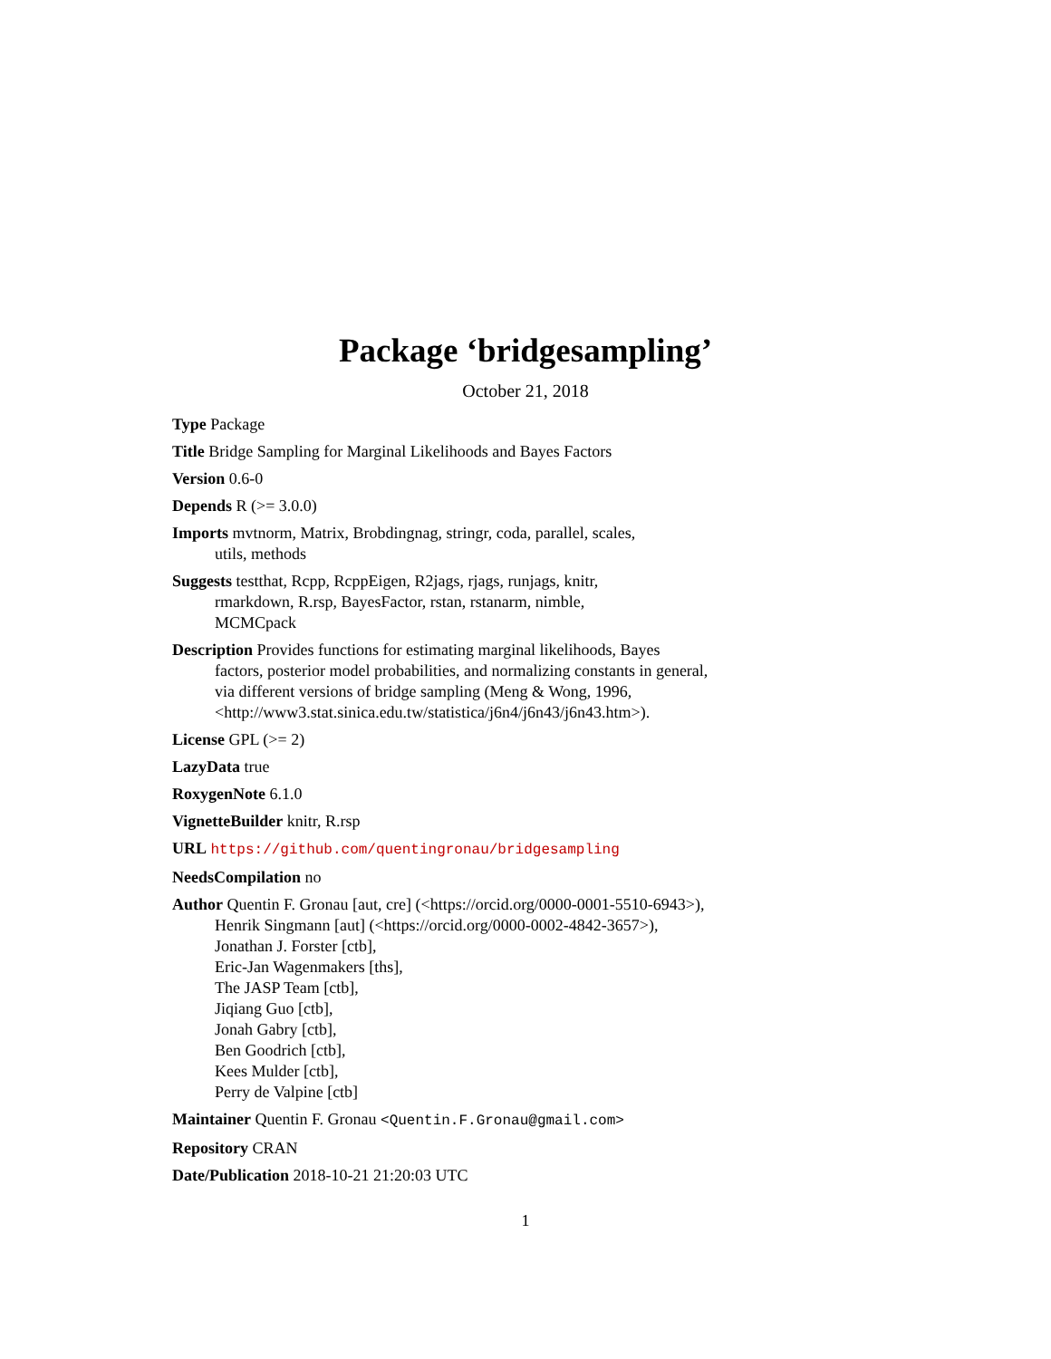Package ‘bridgesampling’
October 21, 2018
Type Package
Title Bridge Sampling for Marginal Likelihoods and Bayes Factors
Version 0.6-0
Depends R (>= 3.0.0)
Imports mvtnorm, Matrix, Brobdingnag, stringr, coda, parallel, scales,
utils, methods
Suggests testthat, Rcpp, RcppEigen, R2jags, rjags, runjags, knitr,
rmarkdown, R.rsp, BayesFactor, rstan, rstanarm, nimble,
MCMCpack
Description Provides functions for estimating marginal likelihoods, Bayes
factors, posterior model probabilities, and normalizing constants in general,
via different versions of bridge sampling (Meng & Wong, 1996,
<http://www3.stat.sinica.edu.tw/statistica/j6n4/j6n43/j6n43.htm>).
License GPL (>= 2)
LazyData true
RoxygenNote 6.1.0
VignetteBuilder knitr, R.rsp
URL https://github.com/quentingronau/bridgesampling
NeedsCompilation no
Author Quentin F. Gronau [aut, cre] (<https://orcid.org/0000-0001-5510-6943>),
Henrik Singmann [aut] (<https://orcid.org/0000-0002-4842-3657>),
Jonathan J. Forster [ctb],
Eric-Jan Wagenmakers [ths],
The JASP Team [ctb],
Jiqiang Guo [ctb],
Jonah Gabry [ctb],
Ben Goodrich [ctb],
Kees Mulder [ctb],
Perry de Valpine [ctb]
Maintainer Quentin F. Gronau <Quentin.F.Gronau@gmail.com>
Repository CRAN
Date/Publication 2018-10-21 21:20:03 UTC
1